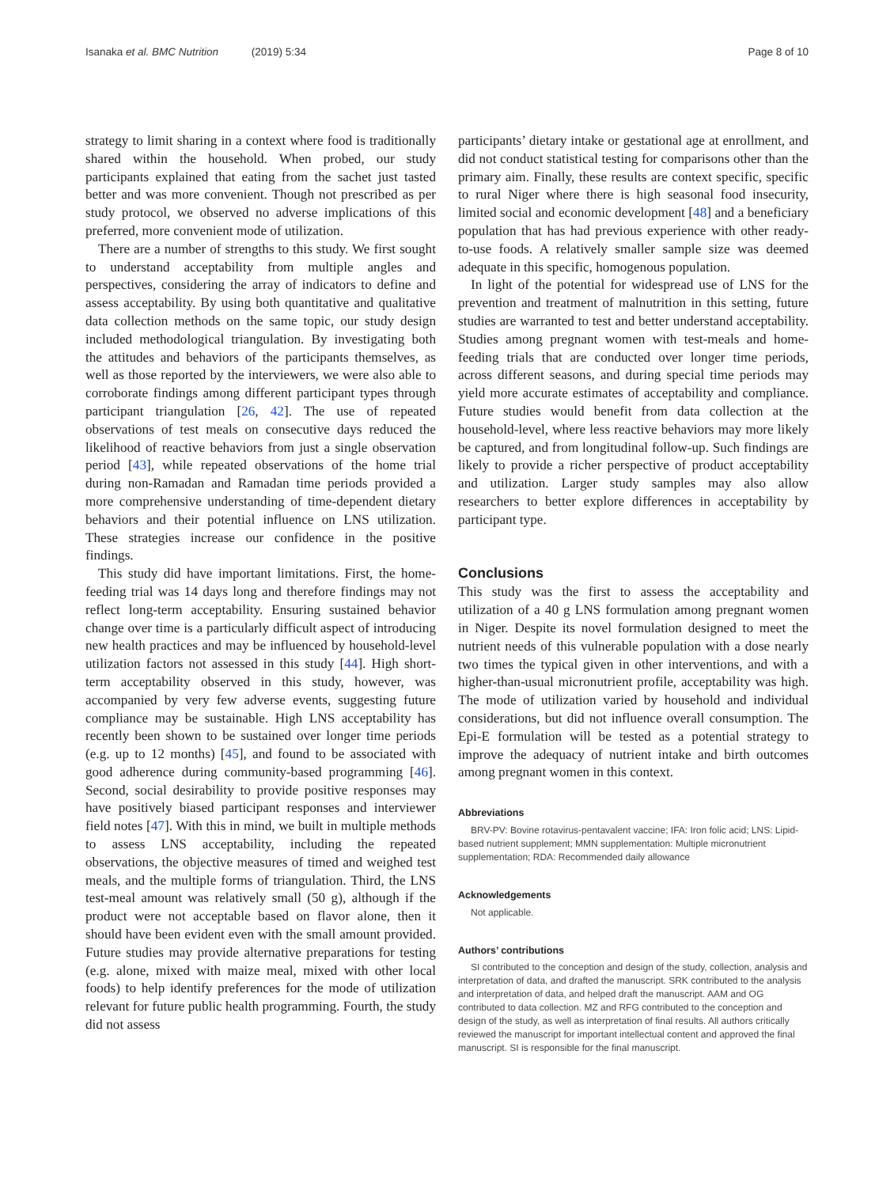Isanaka et al. BMC Nutrition (2019) 5:34
Page 8 of 10
strategy to limit sharing in a context where food is traditionally shared within the household. When probed, our study participants explained that eating from the sachet just tasted better and was more convenient. Though not prescribed as per study protocol, we observed no adverse implications of this preferred, more convenient mode of utilization.
There are a number of strengths to this study. We first sought to understand acceptability from multiple angles and perspectives, considering the array of indicators to define and assess acceptability. By using both quantitative and qualitative data collection methods on the same topic, our study design included methodological triangulation. By investigating both the attitudes and behaviors of the participants themselves, as well as those reported by the interviewers, we were also able to corroborate findings among different participant types through participant triangulation [26, 42]. The use of repeated observations of test meals on consecutive days reduced the likelihood of reactive behaviors from just a single observation period [43], while repeated observations of the home trial during non-Ramadan and Ramadan time periods provided a more comprehensive understanding of time-dependent dietary behaviors and their potential influence on LNS utilization. These strategies increase our confidence in the positive findings.
This study did have important limitations. First, the home-feeding trial was 14 days long and therefore findings may not reflect long-term acceptability. Ensuring sustained behavior change over time is a particularly difficult aspect of introducing new health practices and may be influenced by household-level utilization factors not assessed in this study [44]. High short-term acceptability observed in this study, however, was accompanied by very few adverse events, suggesting future compliance may be sustainable. High LNS acceptability has recently been shown to be sustained over longer time periods (e.g. up to 12 months) [45], and found to be associated with good adherence during community-based programming [46]. Second, social desirability to provide positive responses may have positively biased participant responses and interviewer field notes [47]. With this in mind, we built in multiple methods to assess LNS acceptability, including the repeated observations, the objective measures of timed and weighed test meals, and the multiple forms of triangulation. Third, the LNS test-meal amount was relatively small (50 g), although if the product were not acceptable based on flavor alone, then it should have been evident even with the small amount provided. Future studies may provide alternative preparations for testing (e.g. alone, mixed with maize meal, mixed with other local foods) to help identify preferences for the mode of utilization relevant for future public health programming. Fourth, the study did not assess
participants’ dietary intake or gestational age at enrollment, and did not conduct statistical testing for comparisons other than the primary aim. Finally, these results are context specific, specific to rural Niger where there is high seasonal food insecurity, limited social and economic development [48] and a beneficiary population that has had previous experience with other ready-to-use foods. A relatively smaller sample size was deemed adequate in this specific, homogenous population.
In light of the potential for widespread use of LNS for the prevention and treatment of malnutrition in this setting, future studies are warranted to test and better understand acceptability. Studies among pregnant women with test-meals and home-feeding trials that are conducted over longer time periods, across different seasons, and during special time periods may yield more accurate estimates of acceptability and compliance. Future studies would benefit from data collection at the household-level, where less reactive behaviors may more likely be captured, and from longitudinal follow-up. Such findings are likely to provide a richer perspective of product acceptability and utilization. Larger study samples may also allow researchers to better explore differences in acceptability by participant type.
Conclusions
This study was the first to assess the acceptability and utilization of a 40 g LNS formulation among pregnant women in Niger. Despite its novel formulation designed to meet the nutrient needs of this vulnerable population with a dose nearly two times the typical given in other interventions, and with a higher-than-usual micronutrient profile, acceptability was high. The mode of utilization varied by household and individual considerations, but did not influence overall consumption. The Epi-E formulation will be tested as a potential strategy to improve the adequacy of nutrient intake and birth outcomes among pregnant women in this context.
Abbreviations
BRV-PV: Bovine rotavirus-pentavalent vaccine; IFA: Iron folic acid; LNS: Lipid-based nutrient supplement; MMN supplementation: Multiple micronutrient supplementation; RDA: Recommended daily allowance
Acknowledgements
Not applicable.
Authors’ contributions
SI contributed to the conception and design of the study, collection, analysis and interpretation of data, and drafted the manuscript. SRK contributed to the analysis and interpretation of data, and helped draft the manuscript. AAM and OG contributed to data collection. MZ and RFG contributed to the conception and design of the study, as well as interpretation of final results. All authors critically reviewed the manuscript for important intellectual content and approved the final manuscript. SI is responsible for the final manuscript.